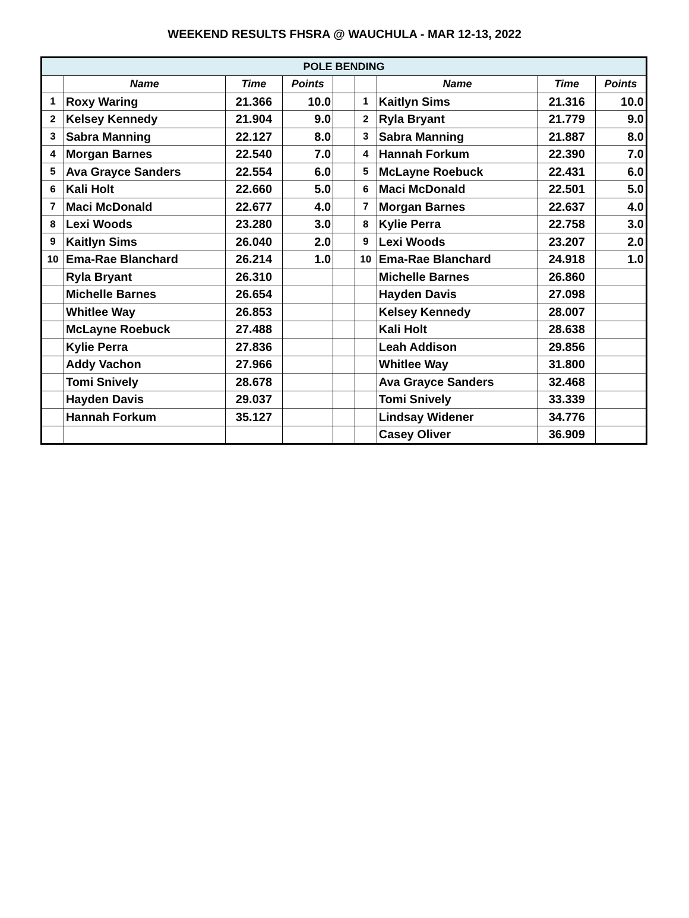WEEKEND RESULTS FHSRA @ WAUCHULA - MAR 12-13, 2022
| POLE BENDING | | | | | | | | |
| | Name | Time | Points | | | Name | Time | Points |
| 1 | Roxy Waring | 21.366 | 10.0 | | 1 | Kaitlyn Sims | 21.316 | 10.0 |
| 2 | Kelsey Kennedy | 21.904 | 9.0 | | 2 | Ryla Bryant | 21.779 | 9.0 |
| 3 | Sabra Manning | 22.127 | 8.0 | | 3 | Sabra Manning | 21.887 | 8.0 |
| 4 | Morgan Barnes | 22.540 | 7.0 | | 4 | Hannah Forkum | 22.390 | 7.0 |
| 5 | Ava Grayce Sanders | 22.554 | 6.0 | | 5 | McLayne Roebuck | 22.431 | 6.0 |
| 6 | Kali Holt | 22.660 | 5.0 | | 6 | Maci McDonald | 22.501 | 5.0 |
| 7 | Maci McDonald | 22.677 | 4.0 | | 7 | Morgan Barnes | 22.637 | 4.0 |
| 8 | Lexi Woods | 23.280 | 3.0 | | 8 | Kylie Perra | 22.758 | 3.0 |
| 9 | Kaitlyn Sims | 26.040 | 2.0 | | 9 | Lexi Woods | 23.207 | 2.0 |
| 10 | Ema-Rae Blanchard | 26.214 | 1.0 | | 10 | Ema-Rae Blanchard | 24.918 | 1.0 |
| | Ryla Bryant | 26.310 | | | | Michelle Barnes | 26.860 | |
| | Michelle Barnes | 26.654 | | | | Hayden Davis | 27.098 | |
| | Whitlee Way | 26.853 | | | | Kelsey Kennedy | 28.007 | |
| | McLayne Roebuck | 27.488 | | | | Kali Holt | 28.638 | |
| | Kylie Perra | 27.836 | | | | Leah Addison | 29.856 | |
| | Addy Vachon | 27.966 | | | | Whitlee Way | 31.800 | |
| | Tomi Snively | 28.678 | | | | Ava Grayce Sanders | 32.468 | |
| | Hayden Davis | 29.037 | | | | Tomi Snively | 33.339 | |
| | Hannah Forkum | 35.127 | | | | Lindsay Widener | 34.776 | |
| | | | | | | Casey Oliver | 36.909 | |